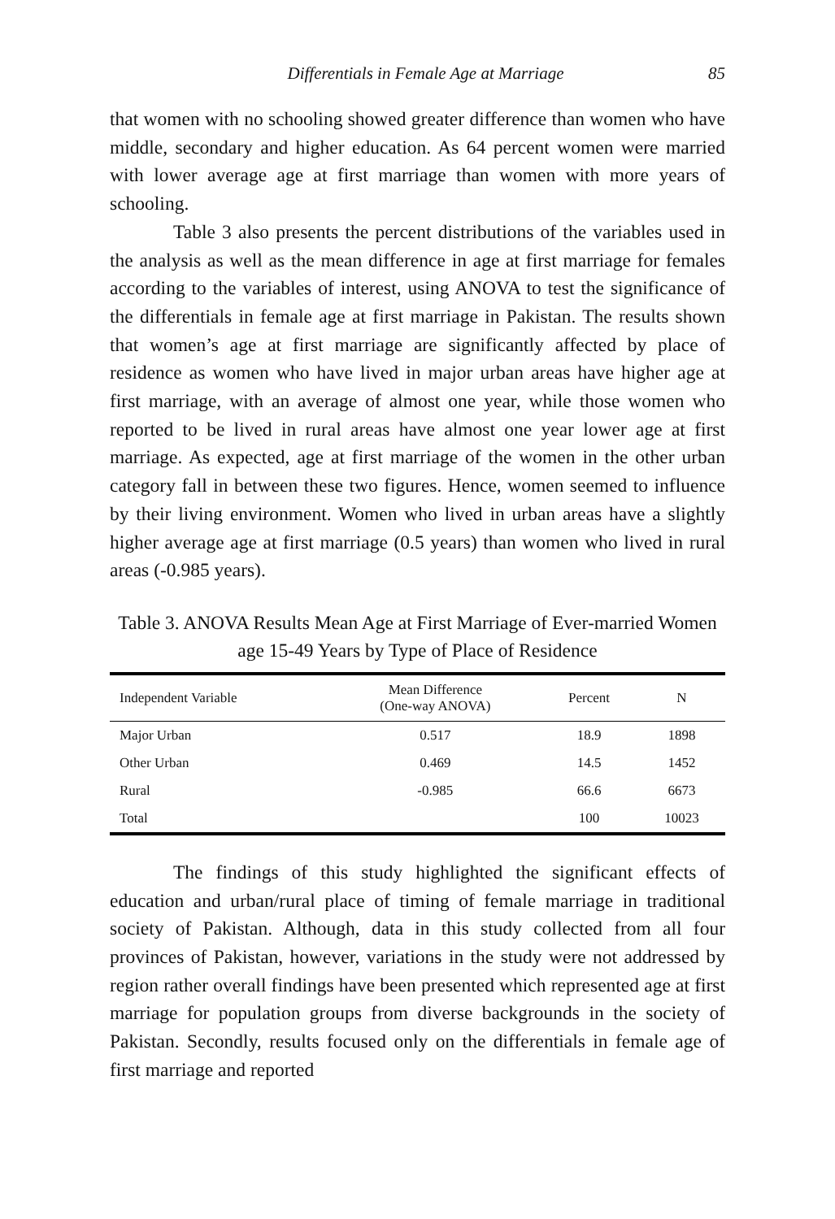Differentials in Female Age at Marriage 85
that women with no schooling showed greater difference than women who have middle, secondary and higher education. As 64 percent women were married with lower average age at first marriage than women with more years of schooling.
Table 3 also presents the percent distributions of the variables used in the analysis as well as the mean difference in age at first marriage for females according to the variables of interest, using ANOVA to test the significance of the differentials in female age at first marriage in Pakistan. The results shown that women’s age at first marriage are significantly affected by place of residence as women who have lived in major urban areas have higher age at first marriage, with an average of almost one year, while those women who reported to be lived in rural areas have almost one year lower age at first marriage. As expected, age at first marriage of the women in the other urban category fall in between these two figures. Hence, women seemed to influence by their living environment. Women who lived in urban areas have a slightly higher average age at first marriage (0.5 years) than women who lived in rural areas (-0.985 years).
Table 3. ANOVA Results Mean Age at First Marriage of Ever-married Women age 15-49 Years by Type of Place of Residence
| Independent Variable | Mean Difference (One-way ANOVA) | Percent | N |
| --- | --- | --- | --- |
| Major Urban | 0.517 | 18.9 | 1898 |
| Other Urban | 0.469 | 14.5 | 1452 |
| Rural | -0.985 | 66.6 | 6673 |
| Total | | 100 | 10023 |
The findings of this study highlighted the significant effects of education and urban/rural place of timing of female marriage in traditional society of Pakistan. Although, data in this study collected from all four provinces of Pakistan, however, variations in the study were not addressed by region rather overall findings have been presented which represented age at first marriage for population groups from diverse backgrounds in the society of Pakistan. Secondly, results focused only on the differentials in female age of first marriage and reported